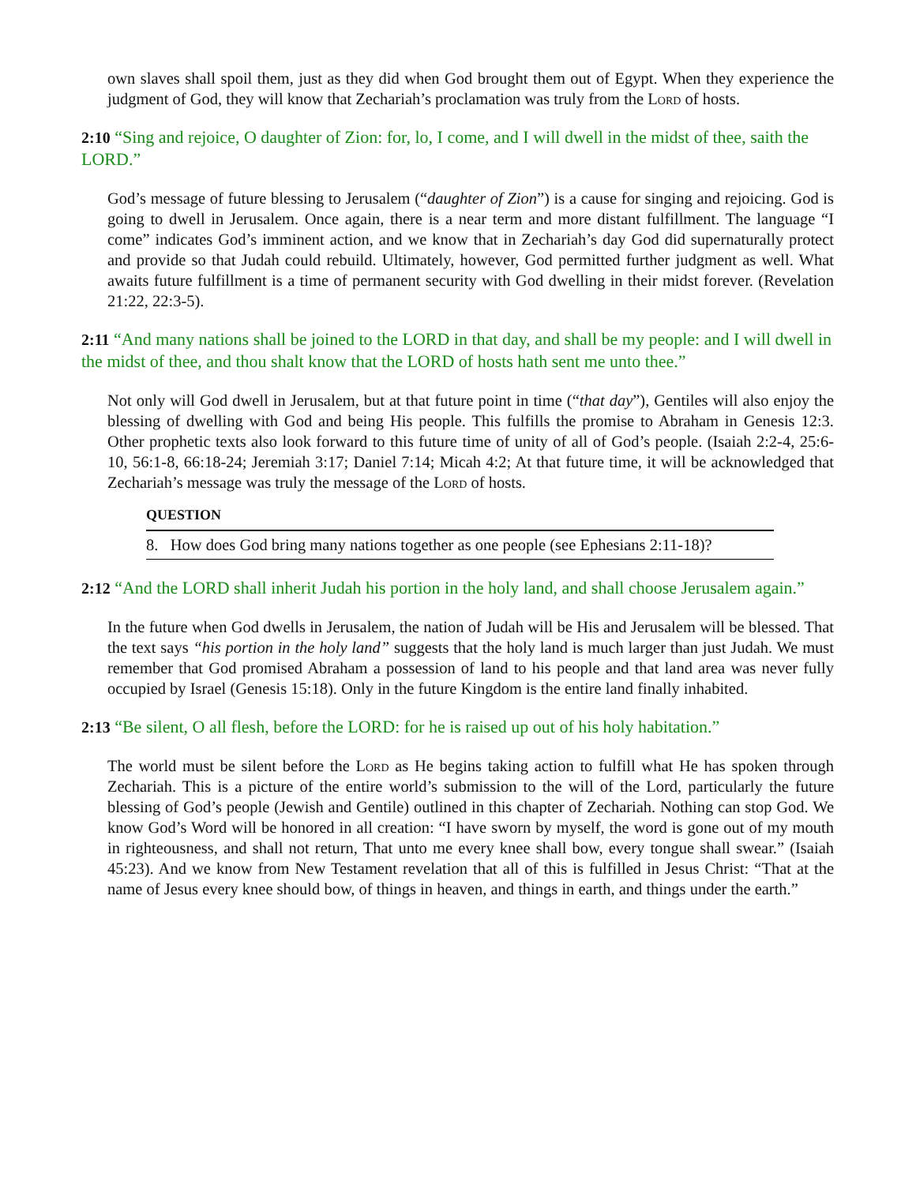own slaves shall spoil them, just as they did when God brought them out of Egypt. When they experience the judgment of God, they will know that Zechariah’s proclamation was truly from the Lord of hosts.
2:10 “Sing and rejoice, O daughter of Zion: for, lo, I come, and I will dwell in the midst of thee, saith the LORD.”
God’s message of future blessing to Jerusalem (“daughter of Zion”) is a cause for singing and rejoicing. God is going to dwell in Jerusalem. Once again, there is a near term and more distant fulfillment. The language “I come” indicates God’s imminent action, and we know that in Zechariah’s day God did supernaturally protect and provide so that Judah could rebuild. Ultimately, however, God permitted further judgment as well. What awaits future fulfillment is a time of permanent security with God dwelling in their midst forever. (Revelation 21:22, 22:3-5).
2:11 “And many nations shall be joined to the LORD in that day, and shall be my people: and I will dwell in the midst of thee, and thou shalt know that the LORD of hosts hath sent me unto thee.”
Not only will God dwell in Jerusalem, but at that future point in time (“that day”), Gentiles will also enjoy the blessing of dwelling with God and being His people. This fulfills the promise to Abraham in Genesis 12:3. Other prophetic texts also look forward to this future time of unity of all of God’s people. (Isaiah 2:2-4, 25:6-10, 56:1-8, 66:18-24; Jeremiah 3:17; Daniel 7:14; Micah 4:2; At that future time, it will be acknowledged that Zechariah’s message was truly the message of the Lord of hosts.
QUESTION
8. How does God bring many nations together as one people (see Ephesians 2:11-18)?
2:12 “And the LORD shall inherit Judah his portion in the holy land, and shall choose Jerusalem again.”
In the future when God dwells in Jerusalem, the nation of Judah will be His and Jerusalem will be blessed. That the text says “his portion in the holy land” suggests that the holy land is much larger than just Judah. We must remember that God promised Abraham a possession of land to his people and that land area was never fully occupied by Israel (Genesis 15:18). Only in the future Kingdom is the entire land finally inhabited.
2:13 “Be silent, O all flesh, before the LORD: for he is raised up out of his holy habitation.”
The world must be silent before the Lord as He begins taking action to fulfill what He has spoken through Zechariah. This is a picture of the entire world’s submission to the will of the Lord, particularly the future blessing of God’s people (Jewish and Gentile) outlined in this chapter of Zechariah. Nothing can stop God. We know God’s Word will be honored in all creation: “I have sworn by myself, the word is gone out of my mouth in righteousness, and shall not return, That unto me every knee shall bow, every tongue shall swear.” (Isaiah 45:23). And we know from New Testament revelation that all of this is fulfilled in Jesus Christ: “That at the name of Jesus every knee should bow, of things in heaven, and things in earth, and things under the earth.”